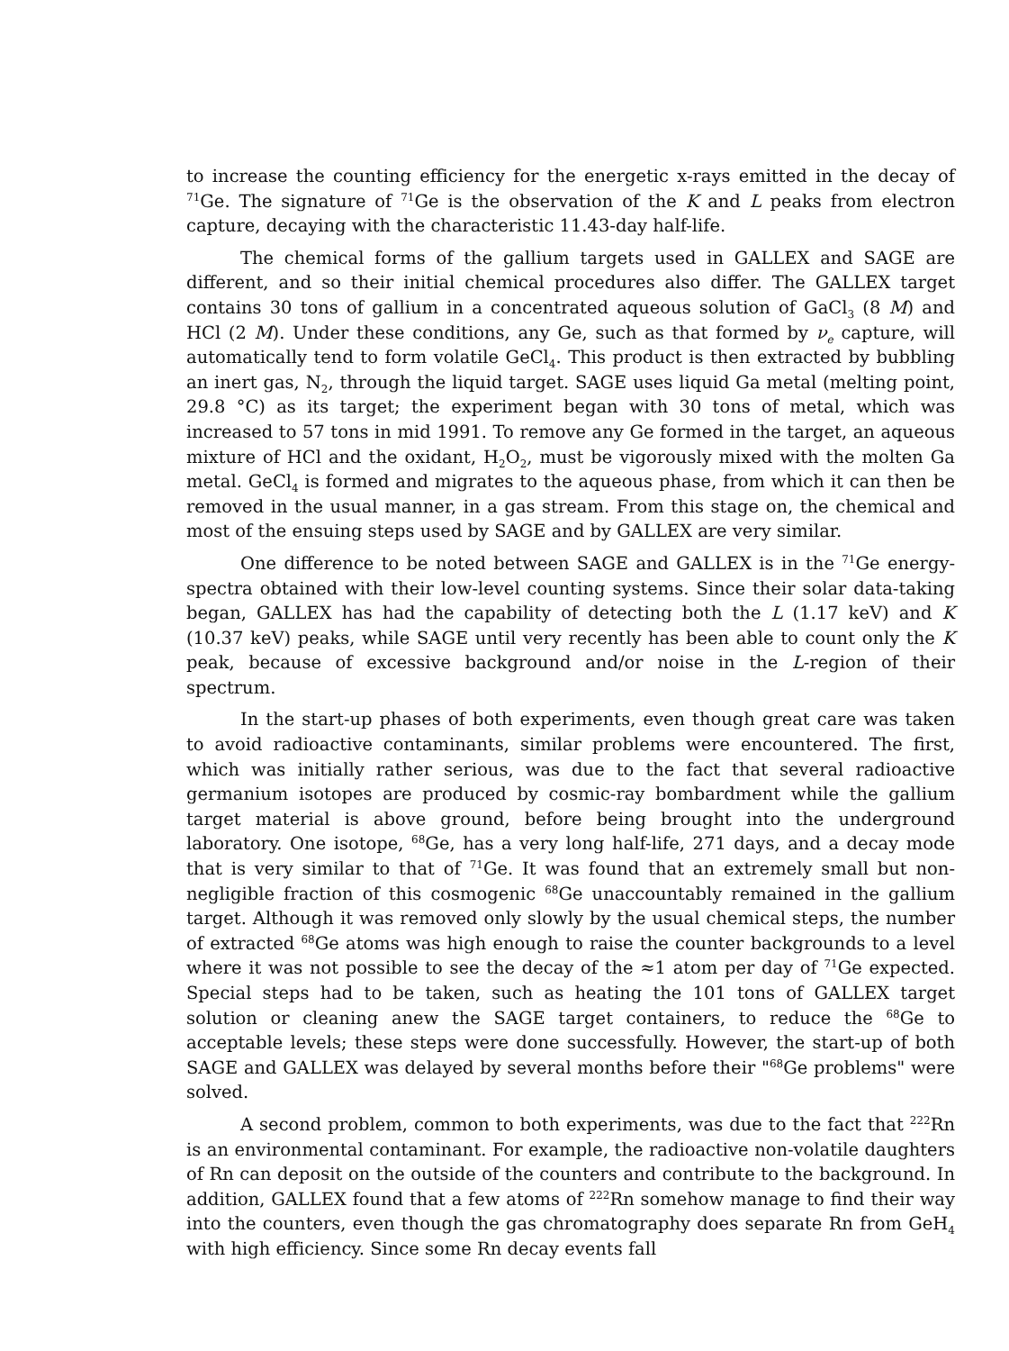to increase the counting efficiency for the energetic x-rays emitted in the decay of <sup>71</sup>Ge. The signature of <sup>71</sup>Ge is the observation of the K and L peaks from electron capture, decaying with the characteristic 11.43-day half-life.
The chemical forms of the gallium targets used in GALLEX and SAGE are different, and so their initial chemical procedures also differ. The GALLEX target contains 30 tons of gallium in a concentrated aqueous solution of GaCl<sub>3</sub> (8 M) and HCl (2 M). Under these conditions, any Ge, such as that formed by ν<sub>e</sub> capture, will automatically tend to form volatile GeCl<sub>4</sub>. This product is then extracted by bubbling an inert gas, N<sub>2</sub>, through the liquid target. SAGE uses liquid Ga metal (melting point, 29.8 °C) as its target; the experiment began with 30 tons of metal, which was increased to 57 tons in mid 1991. To remove any Ge formed in the target, an aqueous mixture of HCl and the oxidant, H<sub>2</sub>O<sub>2</sub>, must be vigorously mixed with the molten Ga metal. GeCl<sub>4</sub> is formed and migrates to the aqueous phase, from which it can then be removed in the usual manner, in a gas stream. From this stage on, the chemical and most of the ensuing steps used by SAGE and by GALLEX are very similar.
One difference to be noted between SAGE and GALLEX is in the <sup>71</sup>Ge energy-spectra obtained with their low-level counting systems. Since their solar data-taking began, GALLEX has had the capability of detecting both the L (1.17 keV) and K (10.37 keV) peaks, while SAGE until very recently has been able to count only the K peak, because of excessive background and/or noise in the L-region of their spectrum.
In the start-up phases of both experiments, even though great care was taken to avoid radioactive contaminants, similar problems were encountered. The first, which was initially rather serious, was due to the fact that several radioactive germanium isotopes are produced by cosmic-ray bombardment while the gallium target material is above ground, before being brought into the underground laboratory. One isotope, <sup>68</sup>Ge, has a very long half-life, 271 days, and a decay mode that is very similar to that of <sup>71</sup>Ge. It was found that an extremely small but non-negligible fraction of this cosmogenic <sup>68</sup>Ge unaccountably remained in the gallium target. Although it was removed only slowly by the usual chemical steps, the number of extracted <sup>68</sup>Ge atoms was high enough to raise the counter backgrounds to a level where it was not possible to see the decay of the ≈1 atom per day of <sup>71</sup>Ge expected. Special steps had to be taken, such as heating the 101 tons of GALLEX target solution or cleaning anew the SAGE target containers, to reduce the <sup>68</sup>Ge to acceptable levels; these steps were done successfully. However, the start-up of both SAGE and GALLEX was delayed by several months before their "<sup>68</sup>Ge problems" were solved.
A second problem, common to both experiments, was due to the fact that <sup>222</sup>Rn is an environmental contaminant. For example, the radioactive non-volatile daughters of Rn can deposit on the outside of the counters and contribute to the background. In addition, GALLEX found that a few atoms of <sup>222</sup>Rn somehow manage to find their way into the counters, even though the gas chromatography does separate Rn from GeH<sub>4</sub> with high efficiency. Since some Rn decay events fall